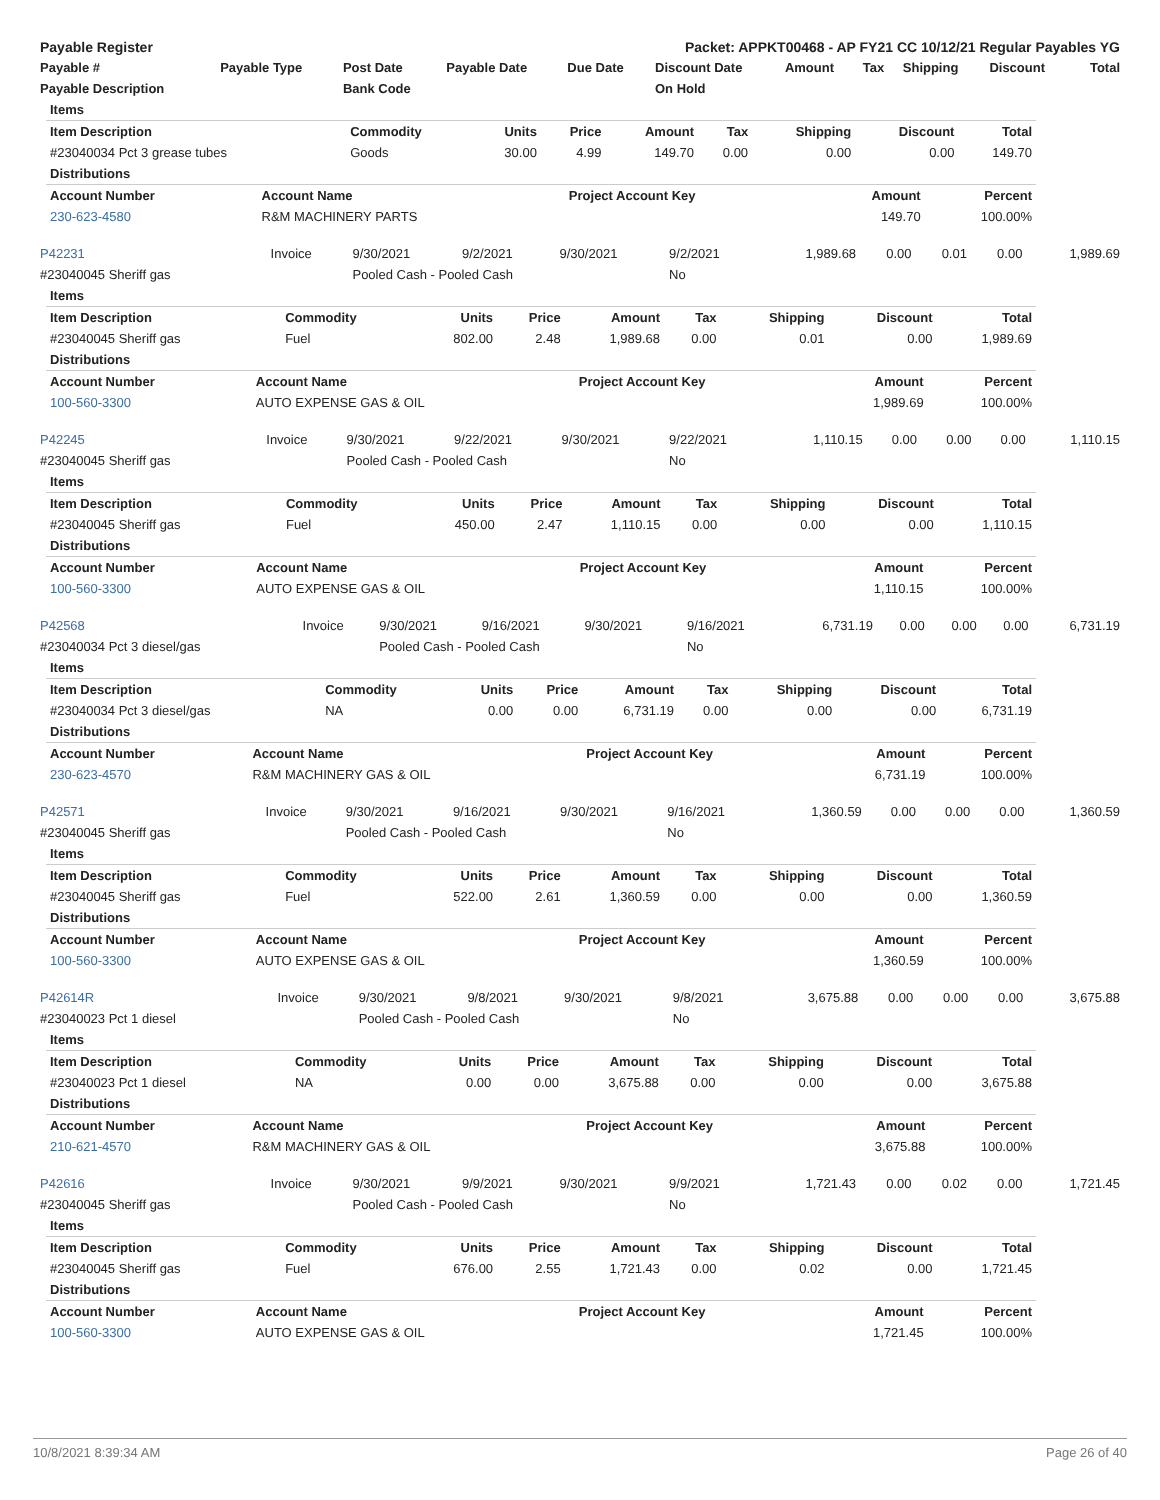| Payable Register | Packet: APPKT00468 - AP FY21 CC 10/12/21 Regular Payables YG |
| Payable # | Payable Type | Post Date | Payable Date | Due Date | Discount Date | Amount | Tax | Shipping | Discount | Total |
| --- | --- | --- | --- | --- | --- | --- | --- | --- | --- | --- |
| Payable Description | | Bank Code | | | On Hold | | | | | |
| Items | | | | | | | | |
| Item Description | Commodity | Units | Price | Amount | Tax | Shipping | Discount | Total |
| #23040034 Pct 3 grease tubes | Goods | 30.00 | 4.99 | 149.70 | 0.00 | 0.00 | 0.00 | 149.70 |
| Distributions | | | | | | | | |
| Account Number | Account Name | Project Account Key | Amount | Percent |
| --- | --- | --- | --- | --- |
| 230-623-4580 | R&M MACHINERY PARTS | | 149.70 | 100.00% |
| P42231 | Invoice | 9/30/2021 | 9/2/2021 | 9/30/2021 | 9/2/2021 | 1,989.68 | 0.00 | 0.01 | 0.00 | 1,989.69 |
| #23040045 Sheriff gas | | Pooled Cash - Pooled Cash | | | No | | | | | |
| Items | | | | | | | | |
| Item Description | Commodity | Units | Price | Amount | Tax | Shipping | Discount | Total |
| #23040045 Sheriff gas | Fuel | 802.00 | 2.48 | 1,989.68 | 0.00 | 0.01 | 0.00 | 1,989.69 |
| Distributions | | | | | | | | |
| Account Number | Account Name | Project Account Key | Amount | Percent |
| --- | --- | --- | --- | --- |
| 100-560-3300 | AUTO EXPENSE GAS & OIL | | 1,989.69 | 100.00% |
| P42245 | Invoice | 9/30/2021 | 9/22/2021 | 9/30/2021 | 9/22/2021 | 1,110.15 | 0.00 | 0.00 | 0.00 | 1,110.15 |
| #23040045 Sheriff gas | | Pooled Cash - Pooled Cash | | | No | | | | | |
| Items | | | | | | | | |
| Item Description | Commodity | Units | Price | Amount | Tax | Shipping | Discount | Total |
| #23040045 Sheriff gas | Fuel | 450.00 | 2.47 | 1,110.15 | 0.00 | 0.00 | 0.00 | 1,110.15 |
| Distributions | | | | | | | | |
| Account Number | Account Name | Project Account Key | Amount | Percent |
| --- | --- | --- | --- | --- |
| 100-560-3300 | AUTO EXPENSE GAS & OIL | | 1,110.15 | 100.00% |
| P42568 | Invoice | 9/30/2021 | 9/16/2021 | 9/30/2021 | 9/16/2021 | 6,731.19 | 0.00 | 0.00 | 0.00 | 6,731.19 |
| #23040034 Pct 3 diesel/gas | | Pooled Cash - Pooled Cash | | | No | | | | | |
| Items | | | | | | | | |
| Item Description | Commodity | Units | Price | Amount | Tax | Shipping | Discount | Total |
| #23040034 Pct 3 diesel/gas | NA | 0.00 | 0.00 | 6,731.19 | 0.00 | 0.00 | 0.00 | 6,731.19 |
| Distributions | | | | | | | | |
| Account Number | Account Name | Project Account Key | Amount | Percent |
| --- | --- | --- | --- | --- |
| 230-623-4570 | R&M MACHINERY GAS & OIL | | 6,731.19 | 100.00% |
| P42571 | Invoice | 9/30/2021 | 9/16/2021 | 9/30/2021 | 9/16/2021 | 1,360.59 | 0.00 | 0.00 | 0.00 | 1,360.59 |
| #23040045 Sheriff gas | | Pooled Cash - Pooled Cash | | | No | | | | | |
| Items | | | | | | | | |
| Item Description | Commodity | Units | Price | Amount | Tax | Shipping | Discount | Total |
| #23040045 Sheriff gas | Fuel | 522.00 | 2.61 | 1,360.59 | 0.00 | 0.00 | 0.00 | 1,360.59 |
| Distributions | | | | | | | | |
| Account Number | Account Name | Project Account Key | Amount | Percent |
| --- | --- | --- | --- | --- |
| 100-560-3300 | AUTO EXPENSE GAS & OIL | | 1,360.59 | 100.00% |
| P42614R | Invoice | 9/30/2021 | 9/8/2021 | 9/30/2021 | 9/8/2021 | 3,675.88 | 0.00 | 0.00 | 0.00 | 3,675.88 |
| #23040023 Pct 1 diesel | | Pooled Cash - Pooled Cash | | | No | | | | | |
| Items | | | | | | | | |
| Item Description | Commodity | Units | Price | Amount | Tax | Shipping | Discount | Total |
| #23040023 Pct 1 diesel | NA | 0.00 | 0.00 | 3,675.88 | 0.00 | 0.00 | 0.00 | 3,675.88 |
| Distributions | | | | | | | | |
| Account Number | Account Name | Project Account Key | Amount | Percent |
| --- | --- | --- | --- | --- |
| 210-621-4570 | R&M MACHINERY GAS & OIL | | 3,675.88 | 100.00% |
| P42616 | Invoice | 9/30/2021 | 9/9/2021 | 9/30/2021 | 9/9/2021 | 1,721.43 | 0.00 | 0.02 | 0.00 | 1,721.45 |
| #23040045 Sheriff gas | | Pooled Cash - Pooled Cash | | | No | | | | | |
| Items | | | | | | | | |
| Item Description | Commodity | Units | Price | Amount | Tax | Shipping | Discount | Total |
| #23040045 Sheriff gas | Fuel | 676.00 | 2.55 | 1,721.43 | 0.00 | 0.02 | 0.00 | 1,721.45 |
| Distributions | | | | | | | | |
| Account Number | Account Name | Project Account Key | Amount | Percent |
| --- | --- | --- | --- | --- |
| 100-560-3300 | AUTO EXPENSE GAS & OIL | | 1,721.45 | 100.00% |
10/8/2021 8:39:34 AM Page 26 of 40